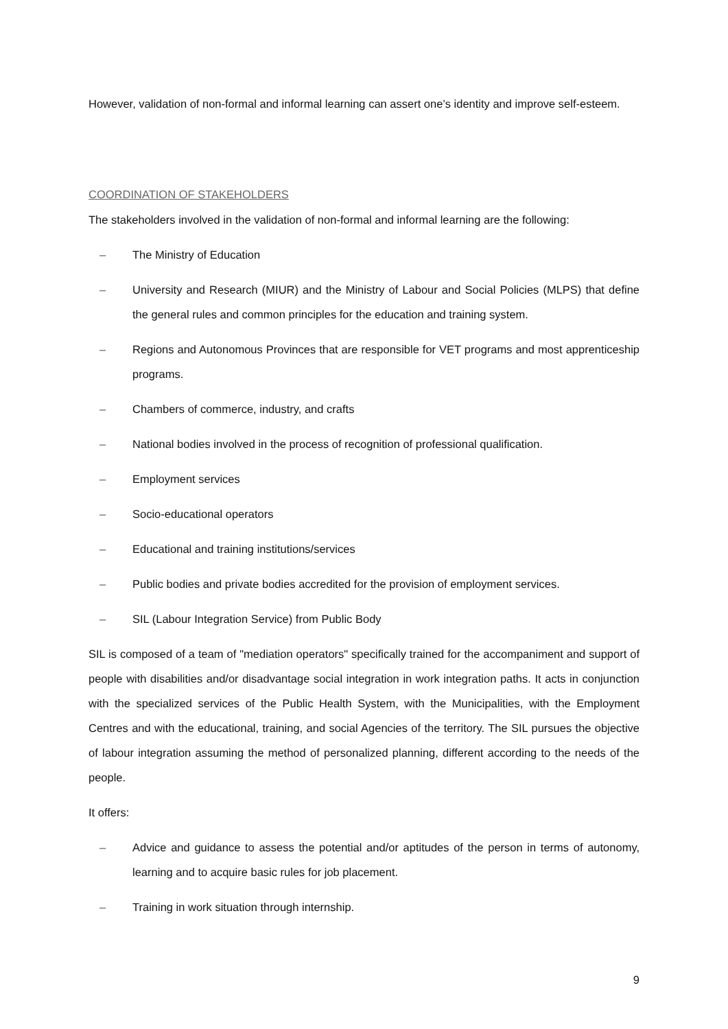However, validation of non-formal and informal learning can assert one’s identity and improve self-esteem.
COORDINATION OF STAKEHOLDERS
The stakeholders involved in the validation of non-formal and informal learning are the following:
– The Ministry of Education
– University and Research (MIUR) and the Ministry of Labour and Social Policies (MLPS) that define the general rules and common principles for the education and training system.
– Regions and Autonomous Provinces that are responsible for VET programs and most apprenticeship programs.
– Chambers of commerce, industry, and crafts
– National bodies involved in the process of recognition of professional qualification.
– Employment services
– Socio-educational operators
– Educational and training institutions/services
– Public bodies and private bodies accredited for the provision of employment services.
– SIL (Labour Integration Service) from Public Body
SIL is composed of a team of "mediation operators" specifically trained for the accompaniment and support of people with disabilities and/or disadvantage social integration in work integration paths. It acts in conjunction with the specialized services of the Public Health System, with the Municipalities, with the Employment Centres and with the educational, training, and social Agencies of the territory. The SIL pursues the objective of labour integration assuming the method of personalized planning, different according to the needs of the people.
It offers:
– Advice and guidance to assess the potential and/or aptitudes of the person in terms of autonomy, learning and to acquire basic rules for job placement.
– Training in work situation through internship.
9